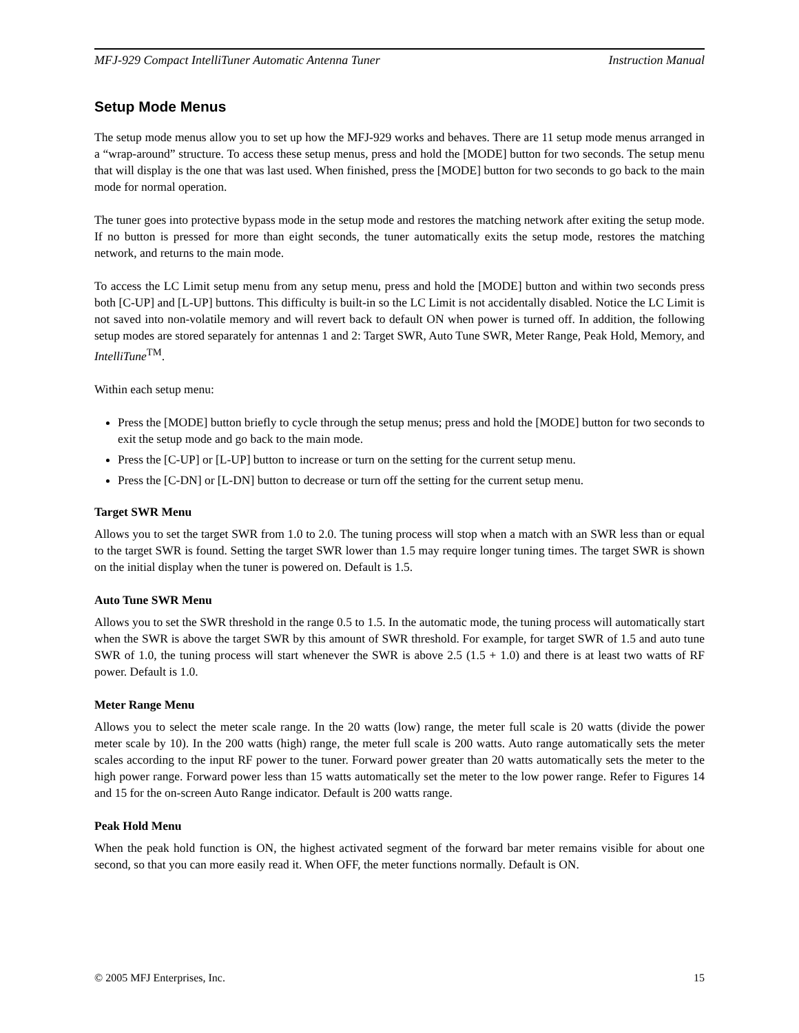MFJ-929 Compact IntelliTuner Automatic Antenna Tuner Instruction Manual
Setup Mode Menus
The setup mode menus allow you to set up how the MFJ-929 works and behaves. There are 11 setup mode menus arranged in a “wrap-around” structure. To access these setup menus, press and hold the [MODE] button for two seconds. The setup menu that will display is the one that was last used. When finished, press the [MODE] button for two seconds to go back to the main mode for normal operation.
The tuner goes into protective bypass mode in the setup mode and restores the matching network after exiting the setup mode. If no button is pressed for more than eight seconds, the tuner automatically exits the setup mode, restores the matching network, and returns to the main mode.
To access the LC Limit setup menu from any setup menu, press and hold the [MODE] button and within two seconds press both [C-UP] and [L-UP] buttons. This difficulty is built-in so the LC Limit is not accidentally disabled. Notice the LC Limit is not saved into non-volatile memory and will revert back to default ON when power is turned off. In addition, the following setup modes are stored separately for antennas 1 and 2: Target SWR, Auto Tune SWR, Meter Range, Peak Hold, Memory, and IntelliTune<sup>TM</sup>.
Within each setup menu:
Press the [MODE] button briefly to cycle through the setup menus; press and hold the [MODE] button for two seconds to exit the setup mode and go back to the main mode.
Press the [C-UP] or [L-UP] button to increase or turn on the setting for the current setup menu.
Press the [C-DN] or [L-DN] button to decrease or turn off the setting for the current setup menu.
Target SWR Menu
Allows you to set the target SWR from 1.0 to 2.0. The tuning process will stop when a match with an SWR less than or equal to the target SWR is found. Setting the target SWR lower than 1.5 may require longer tuning times. The target SWR is shown on the initial display when the tuner is powered on. Default is 1.5.
Auto Tune SWR Menu
Allows you to set the SWR threshold in the range 0.5 to 1.5. In the automatic mode, the tuning process will automatically start when the SWR is above the target SWR by this amount of SWR threshold. For example, for target SWR of 1.5 and auto tune SWR of 1.0, the tuning process will start whenever the SWR is above 2.5 (1.5 + 1.0) and there is at least two watts of RF power. Default is 1.0.
Meter Range Menu
Allows you to select the meter scale range. In the 20 watts (low) range, the meter full scale is 20 watts (divide the power meter scale by 10). In the 200 watts (high) range, the meter full scale is 200 watts. Auto range automatically sets the meter scales according to the input RF power to the tuner. Forward power greater than 20 watts automatically sets the meter to the high power range. Forward power less than 15 watts automatically set the meter to the low power range. Refer to Figures 14 and 15 for the on-screen Auto Range indicator. Default is 200 watts range.
Peak Hold Menu
When the peak hold function is ON, the highest activated segment of the forward bar meter remains visible for about one second, so that you can more easily read it. When OFF, the meter functions normally. Default is ON.
© 2005 MFJ Enterprises, Inc. 15